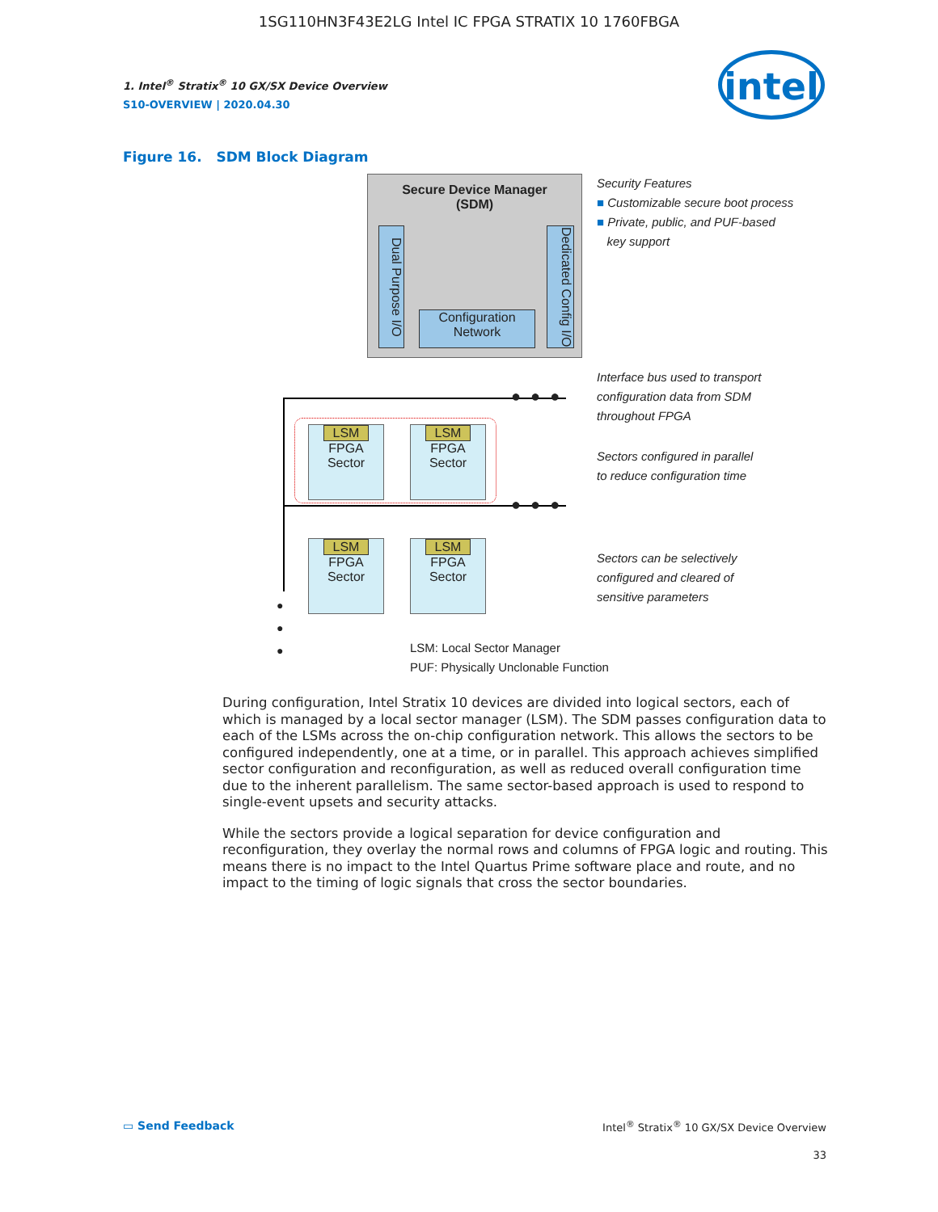1SG110HN3F43E2LG Intel IC FPGA STRATIX 10 1760FBGA
1. Intel<sup>®</sup> Stratix<sup>®</sup> 10 GX/SX Device Overview
S10-OVERVIEW | 2020.04.30
intel
Figure 16. SDM Block Diagram
Secure Device Manager
(SDM)
Dual Purpose I/O
Dedicated Config I/O
Configuration
Network
●●●
●●●
LSM
FPGA
Sector
LSM
FPGA
Sector
LSM
FPGA
Sector
LSM
FPGA
Sector
●
●
●
LSM: Local Sector Manager
PUF: Physically Unclonable Function
Security Features
■ Customizable secure boot process
■ Private, public, and PUF-based
key support
Interface bus used to transport
configuration data from SDM
throughout FPGA
Sectors configured in parallel
to reduce configuration time
Sectors can be selectively
configured and cleared of
sensitive parameters
During configuration, Intel Stratix 10 devices are divided into logical sectors, each of which is managed by a local sector manager (LSM). The SDM passes configuration data to each of the LSMs across the on-chip configuration network. This allows the sectors to be configured independently, one at a time, or in parallel. This approach achieves simplified sector configuration and reconfiguration, as well as reduced overall configuration time due to the inherent parallelism. The same sector-based approach is used to respond to single-event upsets and security attacks.
While the sectors provide a logical separation for device configuration and reconfiguration, they overlay the normal rows and columns of FPGA logic and routing. This means there is no impact to the Intel Quartus Prime software place and route, and no impact to the timing of logic signals that cross the sector boundaries.
▭ Send Feedback
Intel<sup>®</sup> Stratix<sup>®</sup> 10 GX/SX Device Overview
33